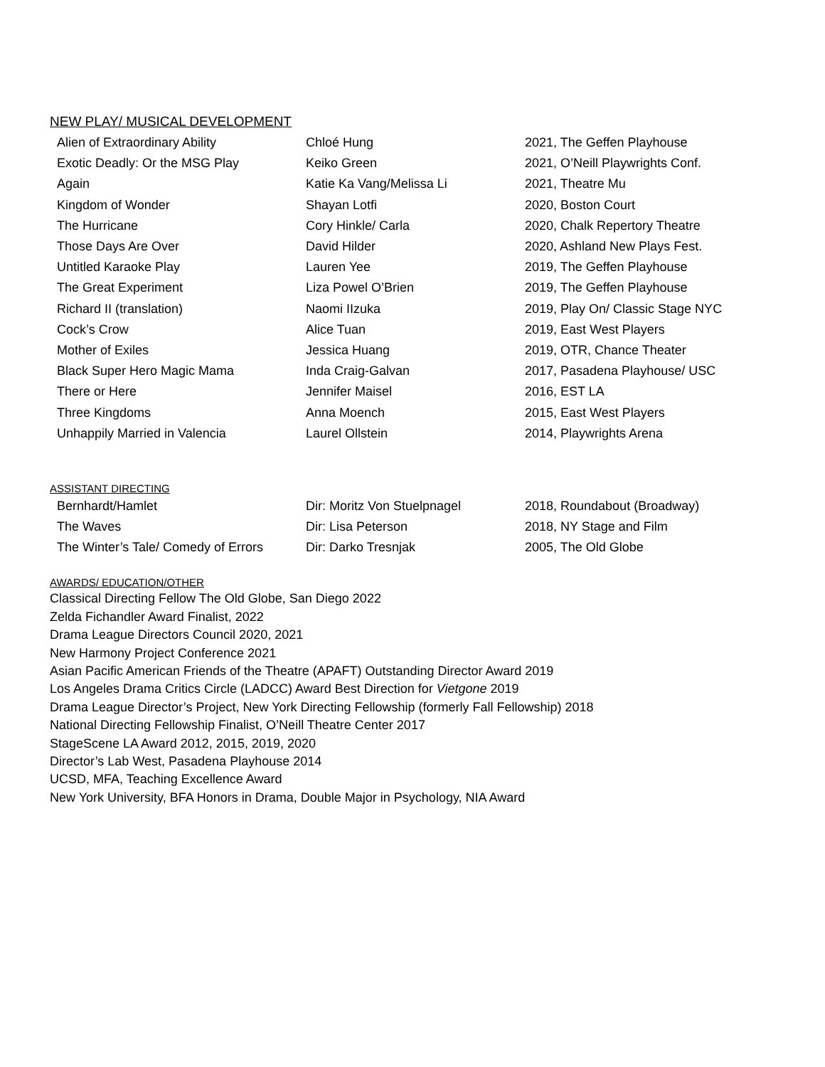NEW PLAY/ MUSICAL DEVELOPMENT
| Alien of Extraordinary Ability | Chloé Hung | 2021, The Geffen Playhouse |
| Exotic Deadly: Or the MSG Play | Keiko Green | 2021, O’Neill Playwrights Conf. |
| Again | Katie Ka Vang/Melissa Li | 2021, Theatre Mu |
| Kingdom of Wonder | Shayan Lotfi | 2020, Boston Court |
| The Hurricane | Cory Hinkle/ Carla | 2020, Chalk Repertory Theatre |
| Those Days Are Over | David Hilder | 2020, Ashland New Plays Fest. |
| Untitled Karaoke Play | Lauren Yee | 2019, The Geffen Playhouse |
| The Great Experiment | Liza Powel O’Brien | 2019, The Geffen Playhouse |
| Richard II (translation) | Naomi IIzuka | 2019, Play On/ Classic Stage NYC |
| Cock’s Crow | Alice Tuan | 2019, East West Players |
| Mother of Exiles | Jessica Huang | 2019, OTR, Chance Theater |
| Black Super Hero Magic Mama | Inda Craig-Galvan | 2017, Pasadena Playhouse/ USC |
| There or Here | Jennifer Maisel | 2016, EST LA |
| Three Kingdoms | Anna Moench | 2015, East West Players |
| Unhappily Married in Valencia | Laurel Ollstein | 2014, Playwrights Arena |
ASSISTANT DIRECTING
| Bernhardt/Hamlet | Dir: Moritz Von Stuelpnagel | 2018, Roundabout (Broadway) |
| The Waves | Dir: Lisa Peterson | 2018, NY Stage and Film |
| The Winter’s Tale/ Comedy of Errors | Dir: Darko Tresnjak | 2005, The Old Globe |
AWARDS/ EDUCATION/OTHER
Classical Directing Fellow The Old Globe, San Diego 2022
Zelda Fichandler Award Finalist, 2022
Drama League Directors Council 2020, 2021
New Harmony Project Conference 2021
Asian Pacific American Friends of the Theatre (APAFT) Outstanding Director Award 2019
Los Angeles Drama Critics Circle (LADCC) Award Best Direction for Vietgone 2019
Drama League Director’s Project, New York Directing Fellowship (formerly Fall Fellowship) 2018
National Directing Fellowship Finalist, O’Neill Theatre Center 2017
StageScene LA Award 2012, 2015, 2019, 2020
Director’s Lab West, Pasadena Playhouse 2014
UCSD, MFA, Teaching Excellence Award
New York University, BFA Honors in Drama, Double Major in Psychology, NIA Award